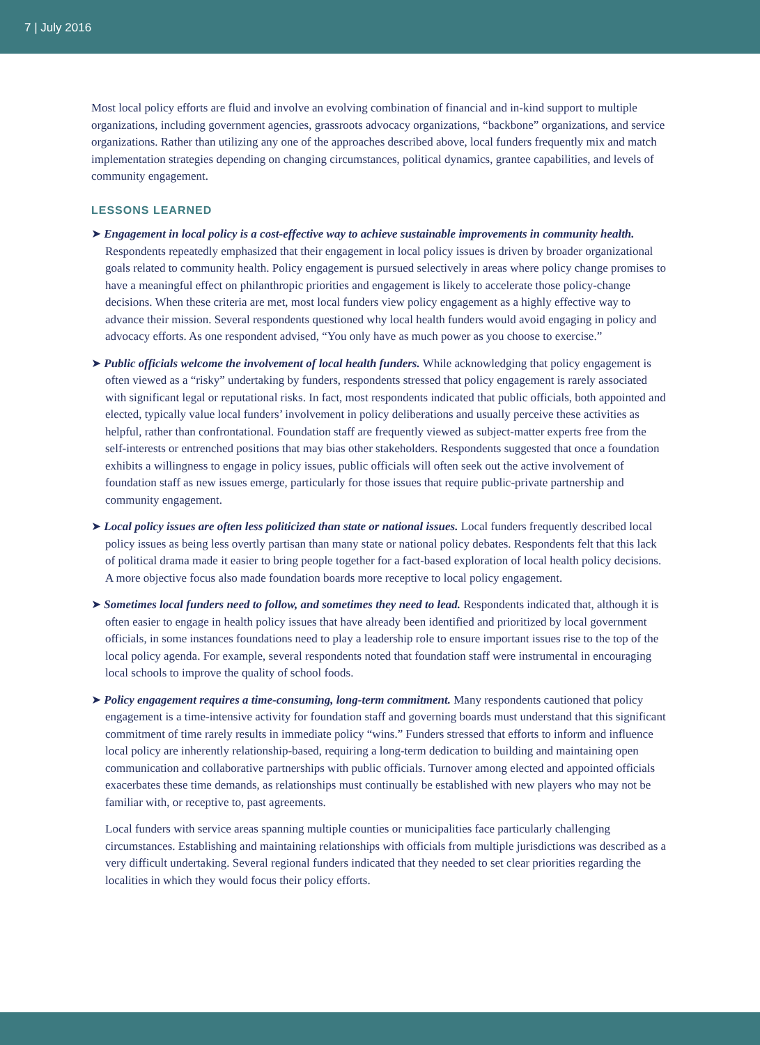7 | July 2016
Most local policy efforts are fluid and involve an evolving combination of financial and in-kind support to multiple organizations, including government agencies, grassroots advocacy organizations, “backbone” organizations, and service organizations. Rather than utilizing any one of the approaches described above, local funders frequently mix and match implementation strategies depending on changing circumstances, political dynamics, grantee capabilities, and levels of community engagement.
LESSONS LEARNED
➤ Engagement in local policy is a cost-effective way to achieve sustainable improvements in community health. Respondents repeatedly emphasized that their engagement in local policy issues is driven by broader organizational goals related to community health. Policy engagement is pursued selectively in areas where policy change promises to have a meaningful effect on philanthropic priorities and engagement is likely to accelerate those policy-change decisions. When these criteria are met, most local funders view policy engagement as a highly effective way to advance their mission. Several respondents questioned why local health funders would avoid engaging in policy and advocacy efforts. As one respondent advised, “You only have as much power as you choose to exercise.”
➤ Public officials welcome the involvement of local health funders. While acknowledging that policy engagement is often viewed as a “risky” undertaking by funders, respondents stressed that policy engagement is rarely associated with significant legal or reputational risks. In fact, most respondents indicated that public officials, both appointed and elected, typically value local funders’ involvement in policy deliberations and usually perceive these activities as helpful, rather than confrontational. Foundation staff are frequently viewed as subject-matter experts free from the self-interests or entrenched positions that may bias other stakeholders. Respondents suggested that once a foundation exhibits a willingness to engage in policy issues, public officials will often seek out the active involvement of foundation staff as new issues emerge, particularly for those issues that require public-private partnership and community engagement.
➤ Local policy issues are often less politicized than state or national issues. Local funders frequently described local policy issues as being less overtly partisan than many state or national policy debates. Respondents felt that this lack of political drama made it easier to bring people together for a fact-based exploration of local health policy decisions. A more objective focus also made foundation boards more receptive to local policy engagement.
➤ Sometimes local funders need to follow, and sometimes they need to lead. Respondents indicated that, although it is often easier to engage in health policy issues that have already been identified and prioritized by local government officials, in some instances foundations need to play a leadership role to ensure important issues rise to the top of the local policy agenda. For example, several respondents noted that foundation staff were instrumental in encouraging local schools to improve the quality of school foods.
➤ Policy engagement requires a time-consuming, long-term commitment. Many respondents cautioned that policy engagement is a time-intensive activity for foundation staff and governing boards must understand that this significant commitment of time rarely results in immediate policy “wins.” Funders stressed that efforts to inform and influence local policy are inherently relationship-based, requiring a long-term dedication to building and maintaining open communication and collaborative partnerships with public officials. Turnover among elected and appointed officials exacerbates these time demands, as relationships must continually be established with new players who may not be familiar with, or receptive to, past agreements.
Local funders with service areas spanning multiple counties or municipalities face particularly challenging circumstances. Establishing and maintaining relationships with officials from multiple jurisdictions was described as a very difficult undertaking. Several regional funders indicated that they needed to set clear priorities regarding the localities in which they would focus their policy efforts.